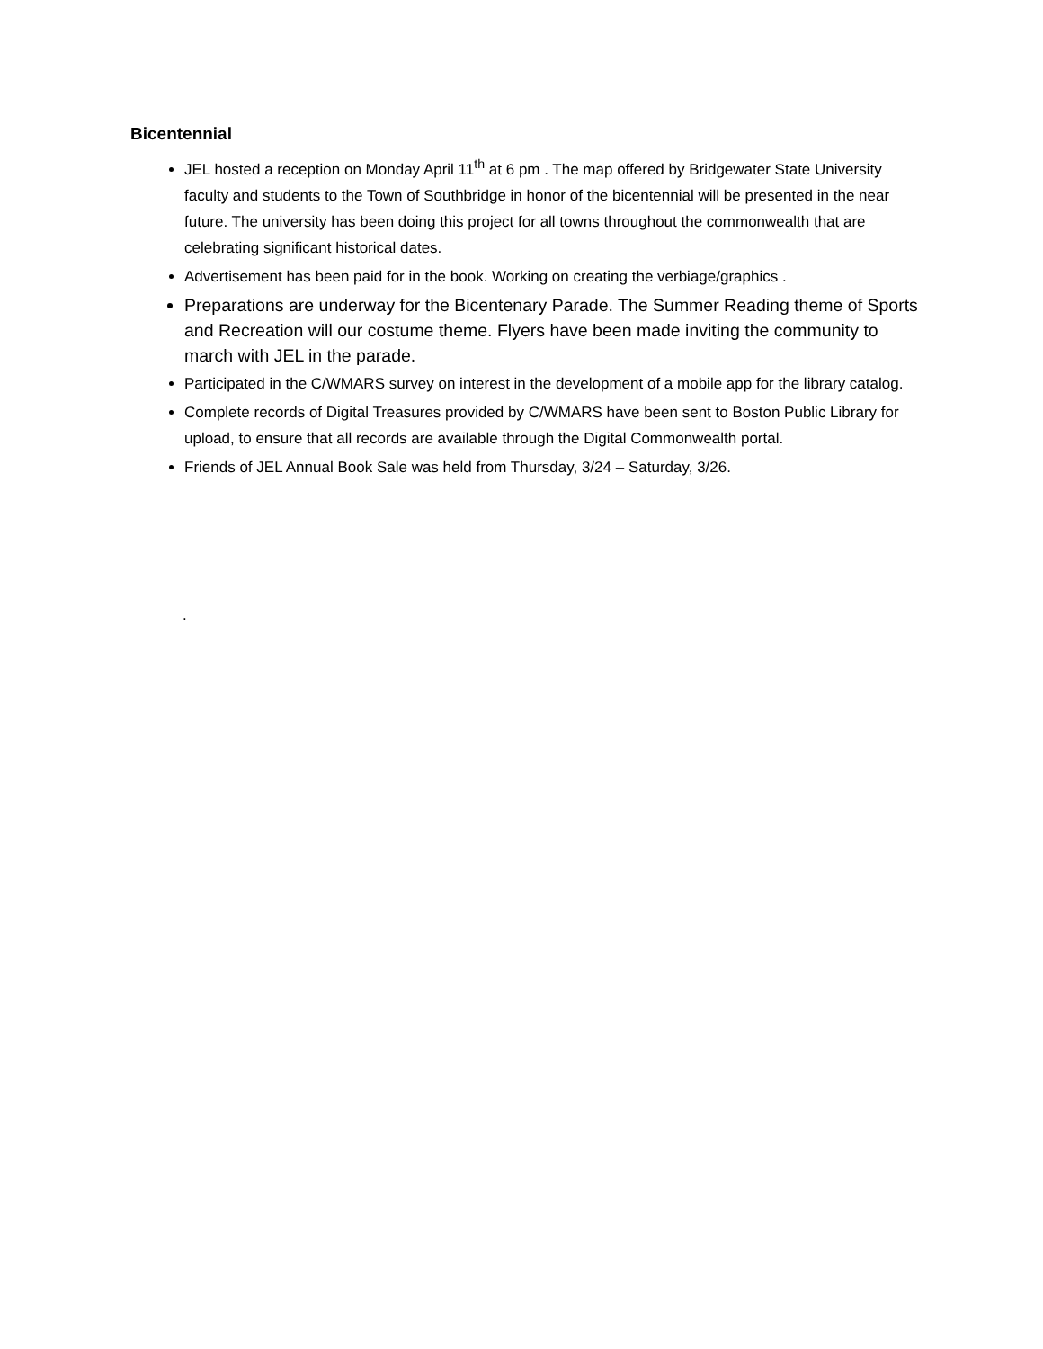Bicentennial
JEL hosted a reception on Monday April 11<sup>th</sup> at 6 pm . The map offered by Bridgewater State University faculty and students to the Town of Southbridge in honor of the bicentennial will be presented in the near future. The university has been doing this project for all towns throughout the commonwealth that are celebrating significant historical dates.
Advertisement has been paid for in the book. Working on creating the verbiage/graphics .
Preparations are underway for the Bicentenary Parade. The Summer Reading theme of Sports and Recreation will our costume theme. Flyers have been made inviting the community to march with JEL in the parade.
Participated in the C/WMARS survey on interest in the development of a mobile app for the library catalog.
Complete records of Digital Treasures provided by C/WMARS have been sent to Boston Public Library for upload, to ensure that all records are available through the Digital Commonwealth portal.
Friends of JEL Annual Book Sale was held from Thursday, 3/24 – Saturday, 3/26.
.